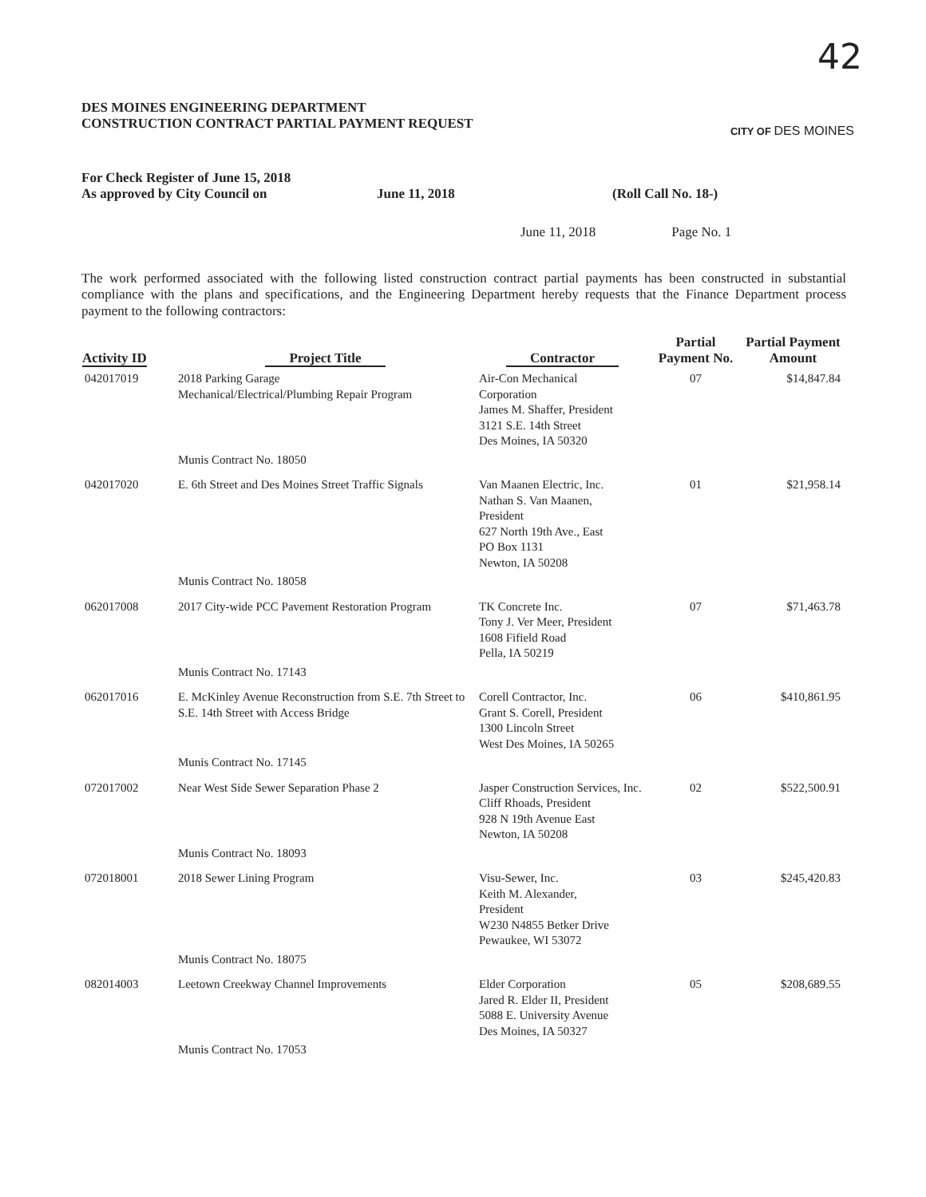42
DES MOINES ENGINEERING DEPARTMENT
CONSTRUCTION CONTRACT PARTIAL PAYMENT REQUEST
CITY OF DES MOINES
For Check Register of June 15, 2018
As approved by City Council on
June 11, 2018 (Roll Call No. 18-)
June 11, 2018 Page No. 1
The work performed associated with the following listed construction contract partial payments has been constructed in substantial compliance with the plans and specifications, and the Engineering Department hereby requests that the Finance Department process payment to the following contractors:
| Activity ID | Project Title | Contractor | Partial Payment No. | Partial Payment Amount |
| --- | --- | --- | --- | --- |
| 042017019 | 2018 Parking Garage Mechanical/Electrical/Plumbing Repair Program | Air-Con Mechanical Corporation James M. Shaffer, President 3121 S.E. 14th Street Des Moines, IA 50320 | 07 | $14,847.84 |
| | Munis Contract No. 18050 | | | |
| 042017020 | E. 6th Street and Des Moines Street Traffic Signals | Van Maanen Electric, Inc. Nathan S. Van Maanen, President 627 North 19th Ave., East PO Box 1131 Newton, IA 50208 | 01 | $21,958.14 |
| | Munis Contract No. 18058 | | | |
| 062017008 | 2017 City-wide PCC Pavement Restoration Program | TK Concrete Inc. Tony J. Ver Meer, President 1608 Fifield Road Pella, IA 50219 | 07 | $71,463.78 |
| | Munis Contract No. 17143 | | | |
| 062017016 | E. McKinley Avenue Reconstruction from S.E. 7th Street to S.E. 14th Street with Access Bridge | Corell Contractor, Inc. Grant S. Corell, President 1300 Lincoln Street West Des Moines, IA 50265 | 06 | $410,861.95 |
| | Munis Contract No. 17145 | | | |
| 072017002 | Near West Side Sewer Separation Phase 2 | Jasper Construction Services, Inc. Cliff Rhoads, President 928 N 19th Avenue East Newton, IA 50208 | 02 | $522,500.91 |
| | Munis Contract No. 18093 | | | |
| 072018001 | 2018 Sewer Lining Program | Visu-Sewer, Inc. Keith M. Alexander, President W230 N4855 Betker Drive Pewaukee, WI 53072 | 03 | $245,420.83 |
| | Munis Contract No. 18075 | | | |
| 082014003 | Leetown Creekway Channel Improvements | Elder Corporation Jared R. Elder II, President 5088 E. University Avenue Des Moines, IA 50327 | 05 | $208,689.55 |
| | Munis Contract No. 17053 | | | |